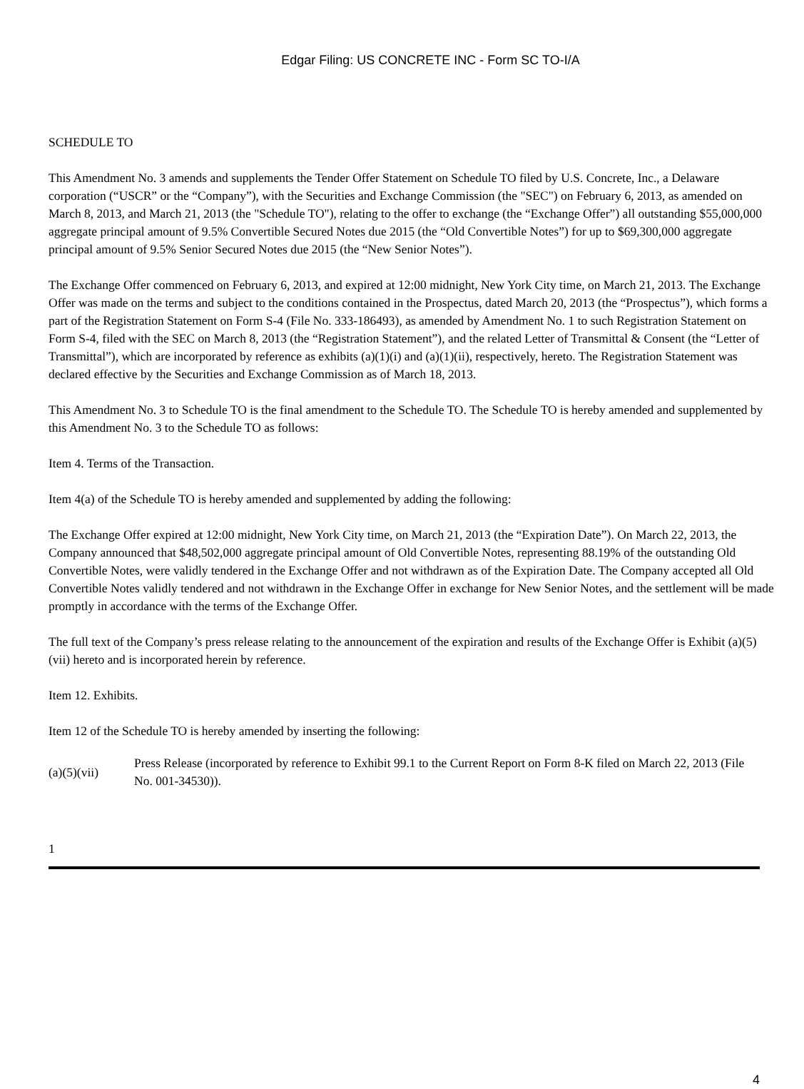Edgar Filing: US CONCRETE INC - Form SC TO-I/A
SCHEDULE TO
This Amendment No. 3 amends and supplements the Tender Offer Statement on Schedule TO filed by U.S. Concrete, Inc., a Delaware corporation (“USCR” or the “Company”), with the Securities and Exchange Commission (the "SEC") on February 6, 2013, as amended on March 8, 2013, and March 21, 2013 (the "Schedule TO"), relating to the offer to exchange (the “Exchange Offer”) all outstanding $55,000,000 aggregate principal amount of 9.5% Convertible Secured Notes due 2015 (the “Old Convertible Notes”) for up to $69,300,000 aggregate principal amount of 9.5% Senior Secured Notes due 2015 (the “New Senior Notes”).
The Exchange Offer commenced on February 6, 2013, and expired at 12:00 midnight, New York City time, on March 21, 2013. The Exchange Offer was made on the terms and subject to the conditions contained in the Prospectus, dated March 20, 2013 (the “Prospectus”), which forms a part of the Registration Statement on Form S-4 (File No. 333-186493), as amended by Amendment No. 1 to such Registration Statement on Form S-4, filed with the SEC on March 8, 2013 (the “Registration Statement”), and the related Letter of Transmittal & Consent (the “Letter of Transmittal”), which are incorporated by reference as exhibits (a)(1)(i) and (a)(1)(ii), respectively, hereto. The Registration Statement was declared effective by the Securities and Exchange Commission as of March 18, 2013.
This Amendment No. 3 to Schedule TO is the final amendment to the Schedule TO. The Schedule TO is hereby amended and supplemented by this Amendment No. 3 to the Schedule TO as follows:
Item 4. Terms of the Transaction.
Item 4(a) of the Schedule TO is hereby amended and supplemented by adding the following:
The Exchange Offer expired at 12:00 midnight, New York City time, on March 21, 2013 (the “Expiration Date”). On March 22, 2013, the Company announced that $48,502,000 aggregate principal amount of Old Convertible Notes, representing 88.19% of the outstanding Old Convertible Notes, were validly tendered in the Exchange Offer and not withdrawn as of the Expiration Date. The Company accepted all Old Convertible Notes validly tendered and not withdrawn in the Exchange Offer in exchange for New Senior Notes, and the settlement will be made promptly in accordance with the terms of the Exchange Offer.
The full text of the Company’s press release relating to the announcement of the expiration and results of the Exchange Offer is Exhibit (a)(5)(vii) hereto and is incorporated herein by reference.
Item 12. Exhibits.
Item 12 of the Schedule TO is hereby amended by inserting the following:
| (a)(5)(vii) | Press Release (incorporated by reference to Exhibit 99.1 to the Current Report on Form 8-K filed on March 22, 2013 (File No. 001-34530)). |
1
4